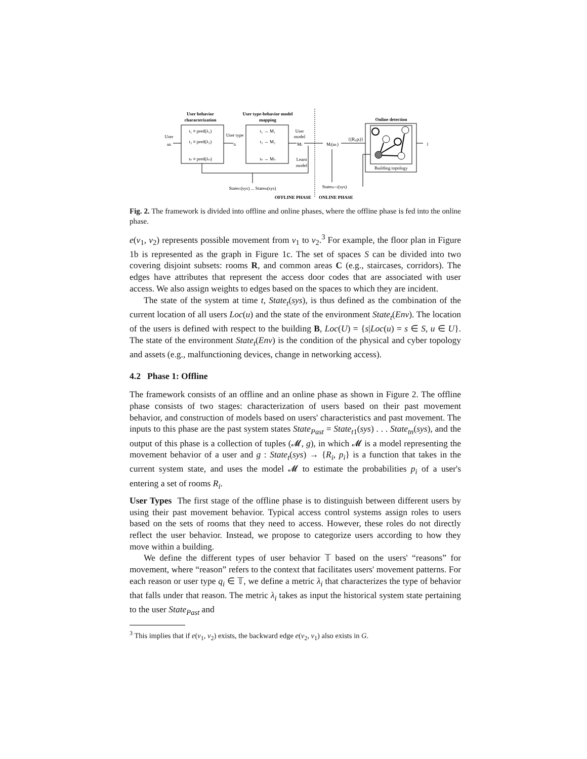User behavior
characterization
User type-behavior model
mapping
Online detection
User
uk
User type
ti
User
model
Mi
Learn
model
t₁ ≡ pred(λ₁)
t₂ ≡ pred(λ₂)
tₙ ≡ pred(λₙ)
t₁ → M₁
t₂ → M₂
tₙ → Mₙ
Mᵢ(uₖ)
{(Rᵢ,pᵢ)}
l
Building topology
Statet1(sys) ... Statetn(sys)
Statetn+1(sys)
OFFLINE PHASE
ONLINE PHASE
Fig. 2. The framework is divided into offline and online phases, where the offline phase is fed into the online phase.
e(v<sub>1</sub>, v<sub>2</sub>) represents possible movement from v<sub>1</sub> to v<sub>2</sub>.<sup>3</sup> For example, the floor plan in Figure 1b is represented as the graph in Figure 1c. The set of spaces S can be divided into two covering disjoint subsets: rooms R, and common areas C (e.g., staircases, corridors). The edges have attributes that represent the access door codes that are associated with user access. We also assign weights to edges based on the spaces to which they are incident.
The state of the system at time t, State<sub>t</sub>(sys), is thus defined as the combination of the current location of all users Loc(u) and the state of the environment State<sub>t</sub>(Env). The location of the users is defined with respect to the building B, Loc(U) = {s|Loc(u) = s ∈ S, u ∈ U}. The state of the environment State<sub>t</sub>(Env) is the condition of the physical and cyber topology and assets (e.g., malfunctioning devices, change in networking access).
4.2 Phase 1: Offline
The framework consists of an offline and an online phase as shown in Figure 2. The offline phase consists of two stages: characterization of users based on their past movement behavior, and construction of models based on users' characteristics and past movement. The inputs to this phase are the past system states State<sub>Past</sub> = State<sub>t1</sub>(sys) . . . State<sub>tn</sub>(sys), and the output of this phase is a collection of tuples (𝓜, g), in which 𝓜 is a model representing the movement behavior of a user and g : State<sub>t</sub>(sys) → {R<sub>i</sub>, p<sub>i</sub>} is a function that takes in the current system state, and uses the model 𝓜 to estimate the probabilities p<sub>i</sub> of a user's entering a set of rooms R<sub>i</sub>.
User Types The first stage of the offline phase is to distinguish between different users by using their past movement behavior. Typical access control systems assign roles to users based on the sets of rooms that they need to access. However, these roles do not directly reflect the user behavior. Instead, we propose to categorize users according to how they move within a building.
We define the different types of user behavior 𝕋 based on the users' “reasons” for movement, where “reason” refers to the context that facilitates users' movement patterns. For each reason or user type q<sub>i</sub> ∈ 𝕋, we define a metric λ<sub>i</sub> that characterizes the type of behavior that falls under that reason. The metric λ<sub>i</sub> takes as input the historical system state pertaining to the user State<sub>Past</sub> and
<sup>3</sup> This implies that if e(v<sub>1</sub>, v<sub>2</sub>) exists, the backward edge e(v<sub>2</sub>, v<sub>1</sub>) also exists in G.